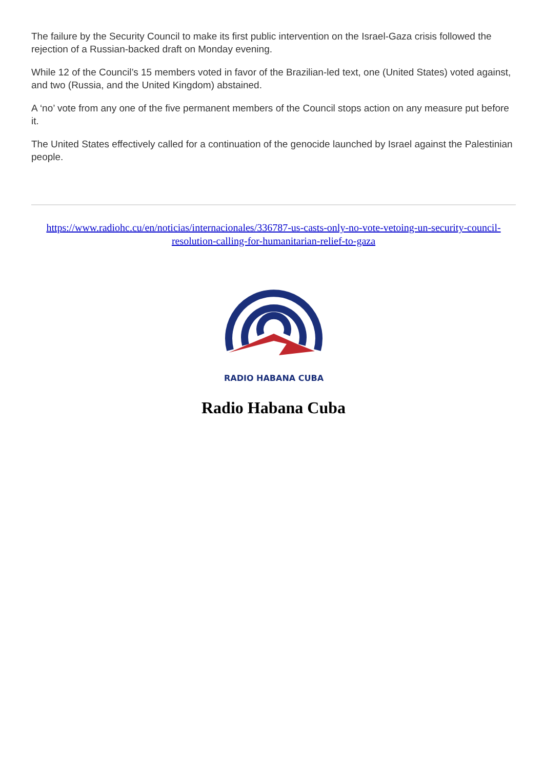The failure by the Security Council to make its first public intervention on the Israel-Gaza crisis followed the rejection of a Russian-backed draft on Monday evening.
While 12 of the Council’s 15 members voted in favor of the Brazilian-led text, one (United States) voted against, and two (Russia, and the United Kingdom) abstained.
A ‘no’ vote from any one of the five permanent members of the Council stops action on any measure put before it.
The United States effectively called for a continuation of the genocide launched by Israel against the Palestinian people.
https://www.radiohc.cu/en/noticias/internacionales/336787-us-casts-only-no-vote-vetoing-un-security-council-resolution-calling-for-humanitarian-relief-to-gaza
RADIO HABANA CUBA
Radio Habana Cuba